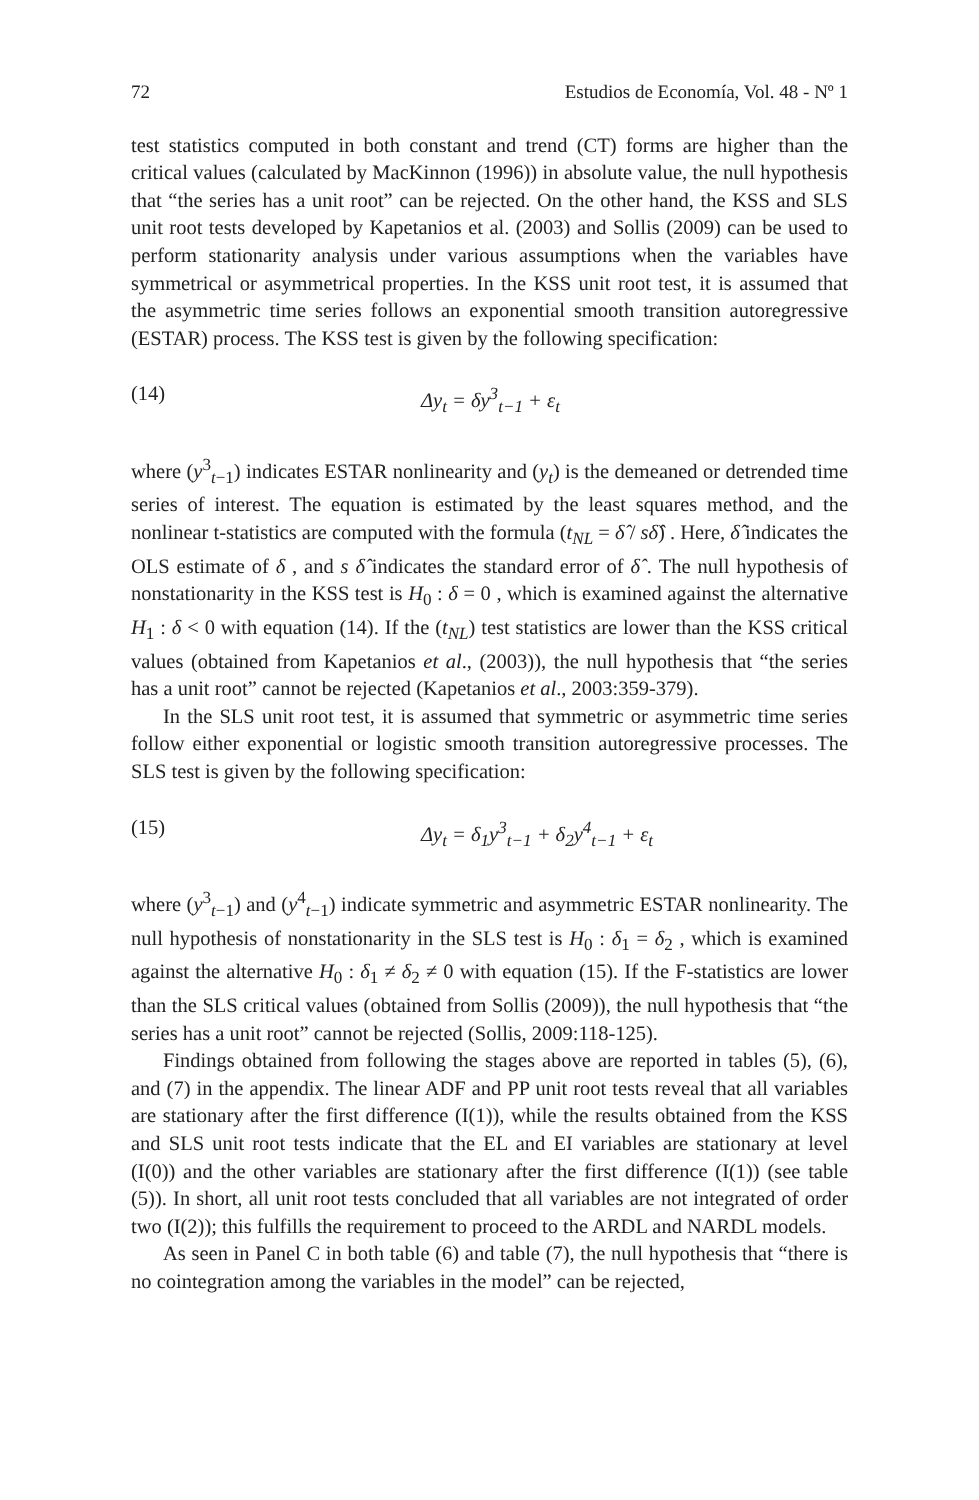72 Estudios de Economía, Vol. 48 - Nº 1
test statistics computed in both constant and trend (CT) forms are higher than the critical values (calculated by MacKinnon (1996)) in absolute value, the null hypothesis that “the series has a unit root” can be rejected. On the other hand, the KSS and SLS unit root tests developed by Kapetanios et al. (2003) and Sollis (2009) can be used to perform stationarity analysis under various assumptions when the variables have symmetrical or asymmetrical properties. In the KSS unit root test, it is assumed that the asymmetric time series follows an exponential smooth transition autoregressive (ESTAR) process. The KSS test is given by the following specification:
(14) Δy<sub>t</sub> = δy<sup>3</sup><sub>t−1</sub> + ε<sub>t</sub>
where (y<sup>3</sup><sub>t−1</sub>) indicates ESTAR nonlinearity and (y<sub>t</sub>) is the demeaned or detrended time series of interest. The equation is estimated by the least squares method, and the nonlinear t-statistics are computed with the formula (t<sub>NL</sub> = δ̂ / sδ̂) . Here, δ̂ indicates the OLS estimate of δ , and s δ̂ indicates the standard error of δ̂ . The null hypothesis of nonstationarity in the KSS test is H<sub>0</sub> : δ = 0 , which is examined against the alternative H<sub>1</sub> : δ < 0 with equation (14). If the (t<sub>NL</sub>) test statistics are lower than the KSS critical values (obtained from Kapetanios et al., (2003)), the null hypothesis that “the series has a unit root” cannot be rejected (Kapetanios et al., 2003:359-379).
In the SLS unit root test, it is assumed that symmetric or asymmetric time series follow either exponential or logistic smooth transition autoregressive processes. The SLS test is given by the following specification:
(15) Δy<sub>t</sub> = δ<sub>1</sub>y<sup>3</sup><sub>t−1</sub> + δ<sub>2</sub>y<sup>4</sup><sub>t−1</sub> + ε<sub>t</sub>
where (y<sup>3</sup><sub>t−1</sub>) and (y<sup>4</sup><sub>t−1</sub>) indicate symmetric and asymmetric ESTAR nonlinearity. The null hypothesis of nonstationarity in the SLS test is H<sub>0</sub> : δ<sub>1</sub> = δ<sub>2</sub> , which is examined against the alternative H<sub>0</sub> : δ<sub>1</sub> ≠ δ<sub>2</sub> ≠ 0 with equation (15). If the F-statistics are lower than the SLS critical values (obtained from Sollis (2009)), the null hypothesis that “the series has a unit root” cannot be rejected (Sollis, 2009:118-125).
Findings obtained from following the stages above are reported in tables (5), (6), and (7) in the appendix. The linear ADF and PP unit root tests reveal that all variables are stationary after the first difference (I(1)), while the results obtained from the KSS and SLS unit root tests indicate that the EL and EI variables are stationary at level (I(0)) and the other variables are stationary after the first difference (I(1)) (see table (5)). In short, all unit root tests concluded that all variables are not integrated of order two (I(2)); this fulfills the requirement to proceed to the ARDL and NARDL models.
As seen in Panel C in both table (6) and table (7), the null hypothesis that “there is no cointegration among the variables in the model” can be rejected,